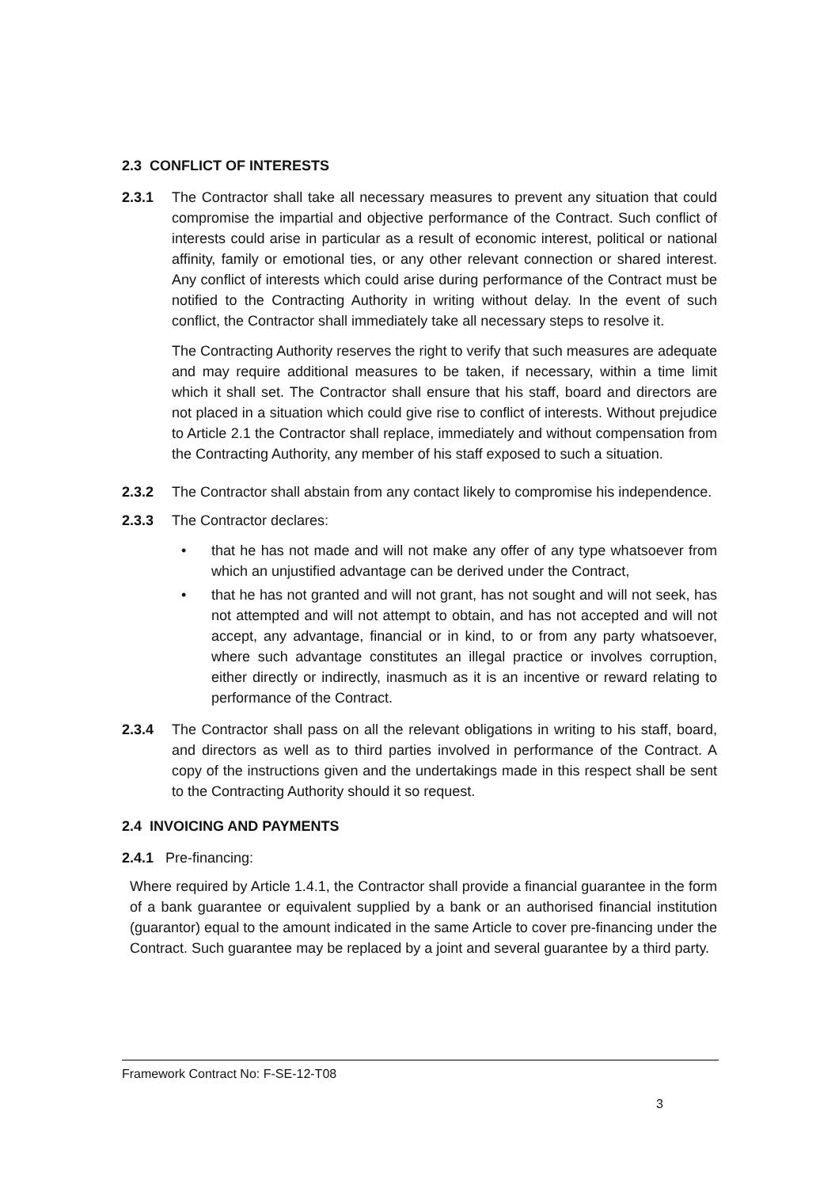2.3 CONFLICT OF INTERESTS
2.3.1 The Contractor shall take all necessary measures to prevent any situation that could compromise the impartial and objective performance of the Contract. Such conflict of interests could arise in particular as a result of economic interest, political or national affinity, family or emotional ties, or any other relevant connection or shared interest. Any conflict of interests which could arise during performance of the Contract must be notified to the Contracting Authority in writing without delay. In the event of such conflict, the Contractor shall immediately take all necessary steps to resolve it.
The Contracting Authority reserves the right to verify that such measures are adequate and may require additional measures to be taken, if necessary, within a time limit which it shall set. The Contractor shall ensure that his staff, board and directors are not placed in a situation which could give rise to conflict of interests. Without prejudice to Article 2.1 the Contractor shall replace, immediately and without compensation from the Contracting Authority, any member of his staff exposed to such a situation.
2.3.2 The Contractor shall abstain from any contact likely to compromise his independence.
2.3.3 The Contractor declares:
• that he has not made and will not make any offer of any type whatsoever from which an unjustified advantage can be derived under the Contract,
• that he has not granted and will not grant, has not sought and will not seek, has not attempted and will not attempt to obtain, and has not accepted and will not accept, any advantage, financial or in kind, to or from any party whatsoever, where such advantage constitutes an illegal practice or involves corruption, either directly or indirectly, inasmuch as it is an incentive or reward relating to performance of the Contract.
2.3.4 The Contractor shall pass on all the relevant obligations in writing to his staff, board, and directors as well as to third parties involved in performance of the Contract. A copy of the instructions given and the undertakings made in this respect shall be sent to the Contracting Authority should it so request.
2.4 INVOICING AND PAYMENTS
2.4.1 Pre-financing:
Where required by Article 1.4.1, the Contractor shall provide a financial guarantee in the form of a bank guarantee or equivalent supplied by a bank or an authorised financial institution (guarantor) equal to the amount indicated in the same Article to cover pre-financing under the Contract. Such guarantee may be replaced by a joint and several guarantee by a third party.
Framework Contract No: F-SE-12-T08
3